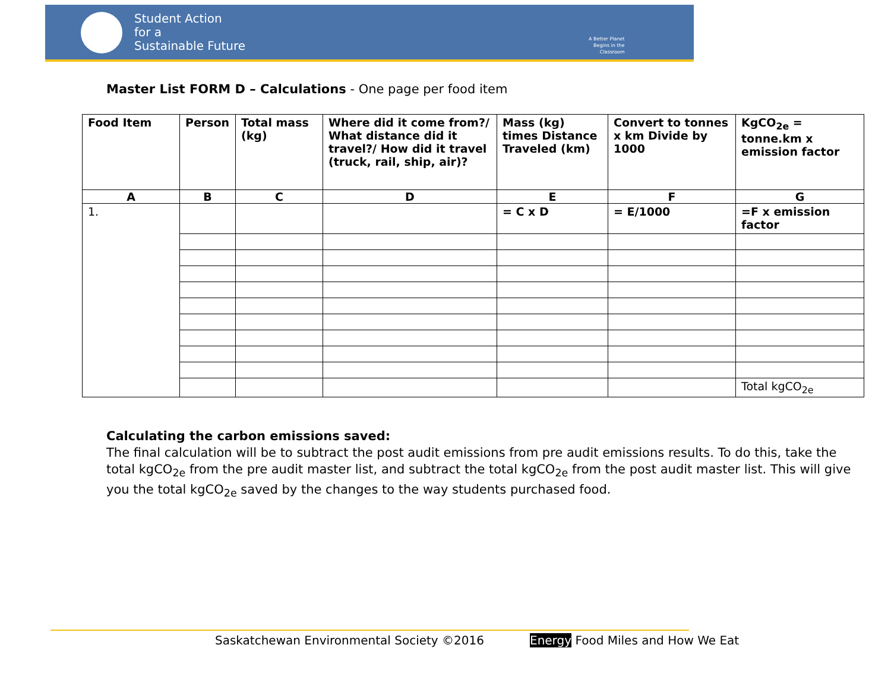Student Action
for a
Sustainable Future
A Better Planet
Begins in the
Classroom
Master List FORM D – Calculations - One page per food item
| Food Item | Person | Total mass (kg) | Where did it come from?/ What distance did it travel?/ How did it travel (truck, rail, ship, air)? | Mass (kg) times Distance Traveled (km) | Convert to tonnes x km Divide by 1000 | KgCO<sub>2e</sub> = tonne.km x emission factor |
| --- | --- | --- | --- | --- | --- | --- |
| A | B | C | D | E | F | G |
| 1. | | | | = C x D | = E/1000 | =F x emission factor |
| | | | | | | Total kgCO<sub>2e</sub> |
Calculating the carbon emissions saved:
The final calculation will be to subtract the post audit emissions from pre audit emissions results. To do this, take the total kgCO<sub>2e</sub> from the pre audit master list, and subtract the total kgCO<sub>2e</sub> from the post audit master list. This will give you the total kgCO<sub>2e</sub> saved by the changes to the way students purchased food.
Saskatchewan Environmental Society ©2016
Energy Food Miles and How We Eat